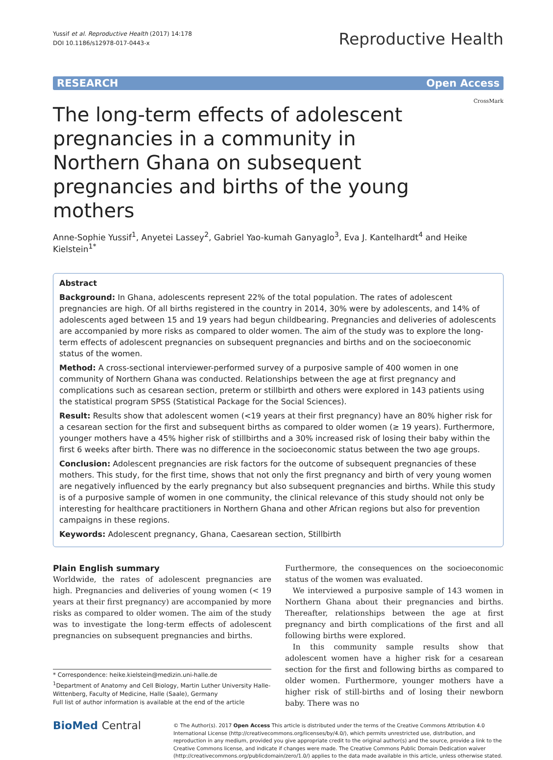Yussif et al. Reproductive Health (2017) 14:178
DOI 10.1186/s12978-017-0443-x
Reproductive Health
RESEARCH Open Access
CrossMark
The long-term effects of adolescent pregnancies in a community in Northern Ghana on subsequent pregnancies and births of the young mothers
Anne-Sophie Yussif<sup>1</sup>, Anyetei Lassey<sup>2</sup>, Gabriel Yao-kumah Ganyaglo<sup>3</sup>, Eva J. Kantelhardt<sup>4</sup> and Heike Kielstein<sup>1*</sup>
Abstract
Background: In Ghana, adolescents represent 22% of the total population. The rates of adolescent pregnancies are high. Of all births registered in the country in 2014, 30% were by adolescents, and 14% of adolescents aged between 15 and 19 years had begun childbearing. Pregnancies and deliveries of adolescents are accompanied by more risks as compared to older women. The aim of the study was to explore the long-term effects of adolescent pregnancies on subsequent pregnancies and births and on the socioeconomic status of the women.
Method: A cross-sectional interviewer-performed survey of a purposive sample of 400 women in one community of Northern Ghana was conducted. Relationships between the age at first pregnancy and complications such as cesarean section, preterm or stillbirth and others were explored in 143 patients using the statistical program SPSS (Statistical Package for the Social Sciences).
Result: Results show that adolescent women (<19 years at their first pregnancy) have an 80% higher risk for a cesarean section for the first and subsequent births as compared to older women (≥ 19 years). Furthermore, younger mothers have a 45% higher risk of stillbirths and a 30% increased risk of losing their baby within the first 6 weeks after birth. There was no difference in the socioeconomic status between the two age groups.
Conclusion: Adolescent pregnancies are risk factors for the outcome of subsequent pregnancies of these mothers. This study, for the first time, shows that not only the first pregnancy and birth of very young women are negatively influenced by the early pregnancy but also subsequent pregnancies and births. While this study is of a purposive sample of women in one community, the clinical relevance of this study should not only be interesting for healthcare practitioners in Northern Ghana and other African regions but also for prevention campaigns in these regions.
Keywords: Adolescent pregnancy, Ghana, Caesarean section, Stillbirth
Plain English summary
Worldwide, the rates of adolescent pregnancies are high. Pregnancies and deliveries of young women (< 19 years at their first pregnancy) are accompanied by more risks as compared to older women. The aim of the study was to investigate the long-term effects of adolescent pregnancies on subsequent pregnancies and births.
* Correspondence: heike.kielstein@medizin.uni-halle.de
<sup>1</sup> Department of Anatomy and Cell Biology, Martin Luther University Halle-Wittenberg, Faculty of Medicine, Halle (Saale), Germany
Full list of author information is available at the end of the article
Furthermore, the consequences on the socioeconomic status of the women was evaluated.
 We interviewed a purposive sample of 143 women in Northern Ghana about their pregnancies and births. Thereafter, relationships between the age at first pregnancy and birth complications of the first and all following births were explored.
 In this community sample results show that adolescent women have a higher risk for a cesarean section for the first and following births as compared to older women. Furthermore, younger mothers have a higher risk of still-births and of losing their newborn baby. There was no
BioMed Central
© The Author(s). 2017 Open Access This article is distributed under the terms of the Creative Commons Attribution 4.0 International License (http://creativecommons.org/licenses/by/4.0/), which permits unrestricted use, distribution, and reproduction in any medium, provided you give appropriate credit to the original author(s) and the source, provide a link to the Creative Commons license, and indicate if changes were made. The Creative Commons Public Domain Dedication waiver (http://creativecommons.org/publicdomain/zero/1.0/) applies to the data made available in this article, unless otherwise stated.